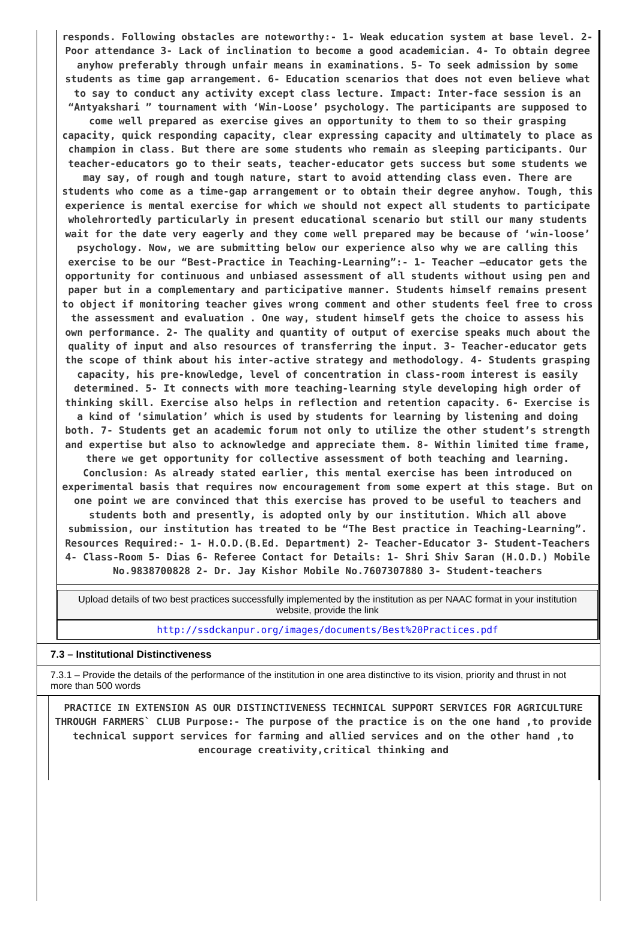responds. Following obstacles are noteworthy:- 1- Weak education system at base level. 2- Poor attendance 3- Lack of inclination to become a good academician. 4- To obtain degree anyhow preferably through unfair means in examinations. 5- To seek admission by some students as time gap arrangement. 6- Education scenarios that does not even believe what to say to conduct any activity except class lecture. Impact: Inter-face session is an “Antyakshari ” tournament with ‘Win-Loose’ psychology. The participants are supposed to come well prepared as exercise gives an opportunity to them to so their grasping capacity, quick responding capacity, clear expressing capacity and ultimately to place as champion in class. But there are some students who remain as sleeping participants. Our teacher-educators go to their seats, teacher-educator gets success but some students we may say, of rough and tough nature, start to avoid attending class even. There are students who come as a time-gap arrangement or to obtain their degree anyhow. Tough, this experience is mental exercise for which we should not expect all students to participate wholehrortedly particularly in present educational scenario but still our many students wait for the date very eagerly and they come well prepared may be because of ‘win-loose’ psychology. Now, we are submitting below our experience also why we are calling this exercise to be our “Best-Practice in Teaching-Learning”:- 1- Teacher –educator gets the opportunity for continuous and unbiased assessment of all students without using pen and paper but in a complementary and participative manner. Students himself remains present to object if monitoring teacher gives wrong comment and other students feel free to cross the assessment and evaluation . One way, student himself gets the choice to assess his own performance. 2- The quality and quantity of output of exercise speaks much about the quality of input and also resources of transferring the input. 3- Teacher-educator gets the scope of think about his inter-active strategy and methodology. 4- Students grasping capacity, his pre-knowledge, level of concentration in class-room interest is easily determined. 5- It connects with more teaching-learning style developing high order of thinking skill. Exercise also helps in reflection and retention capacity. 6- Exercise is a kind of ‘simulation’ which is used by students for learning by listening and doing both. 7- Students get an academic forum not only to utilize the other student’s strength and expertise but also to acknowledge and appreciate them. 8- Within limited time frame, there we get opportunity for collective assessment of both teaching and learning. Conclusion: As already stated earlier, this mental exercise has been introduced on experimental basis that requires now encouragement from some expert at this stage. But on one point we are convinced that this exercise has proved to be useful to teachers and students both and presently, is adopted only by our institution. Which all above submission, our institution has treated to be “The Best practice in Teaching-Learning”. Resources Required:- 1- H.O.D.(B.Ed. Department) 2- Teacher-Educator 3- Student-Teachers 4- Class-Room 5- Dias 6- Referee Contact for Details: 1- Shri Shiv Saran (H.O.D.) Mobile No.9838700828 2- Dr. Jay Kishor Mobile No.7607307880 3- Student-teachers
Upload details of two best practices successfully implemented by the institution as per NAAC format in your institution website, provide the link
http://ssdckanpur.org/images/documents/Best%20Practices.pdf
7.3 – Institutional Distinctiveness
7.3.1 – Provide the details of the performance of the institution in one area distinctive to its vision, priority and thrust in not more than 500 words
PRACTICE IN EXTENSION AS OUR DISTINCTIVENESS TECHNICAL SUPPORT SERVICES FOR AGRICULTURE THROUGH FARMERS` CLUB Purpose:- The purpose of the practice is on the one hand ,to provide technical support services for farming and allied services and on the other hand ,to encourage creativity,critical thinking and